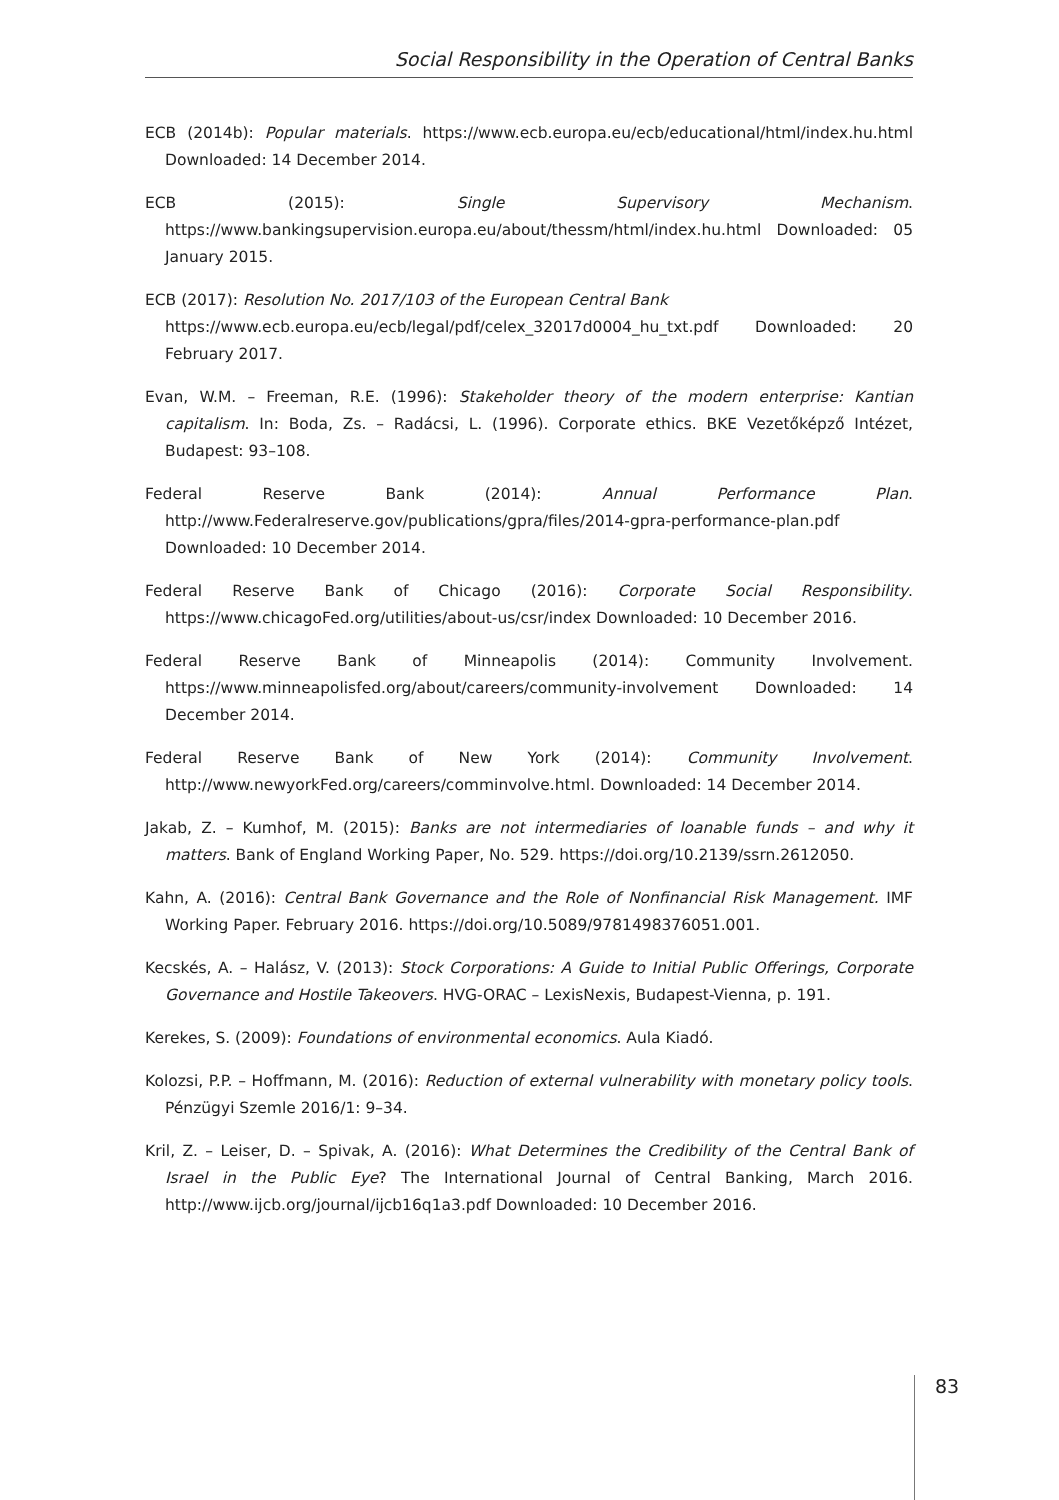Social Responsibility in the Operation of Central Banks
ECB (2014b): Popular materials. https://www.ecb.europa.eu/ecb/educational/html/index.hu.html Downloaded: 14 December 2014.
ECB (2015): Single Supervisory Mechanism. https://www.bankingsupervision.europa.eu/about/thessm/html/index.hu.html Downloaded: 05 January 2015.
ECB (2017): Resolution No. 2017/103 of the European Central Bank
https://www.ecb.europa.eu/ecb/legal/pdf/celex_32017d0004_hu_txt.pdf Downloaded: 20 February 2017.
Evan, W.M. – Freeman, R.E. (1996): Stakeholder theory of the modern enterprise: Kantian capitalism. In: Boda, Zs. – Radácsi, L. (1996). Corporate ethics. BKE Vezetőképző Intézet, Budapest: 93–108.
Federal Reserve Bank (2014): Annual Performance Plan. http://www.Federalreserve.gov/publications/gpra/files/2014-gpra-performance-plan.pdf Downloaded: 10 December 2014.
Federal Reserve Bank of Chicago (2016): Corporate Social Responsibility. https://www.chicagoFed.org/utilities/about-us/csr/index Downloaded: 10 December 2016.
Federal Reserve Bank of Minneapolis (2014): Community Involvement. https://www.minneapolisfed.org/about/careers/community-involvement Downloaded: 14 December 2014.
Federal Reserve Bank of New York (2014): Community Involvement. http://www.newyorkFed.org/careers/comminvolve.html. Downloaded: 14 December 2014.
Jakab, Z. – Kumhof, M. (2015): Banks are not intermediaries of loanable funds – and why it matters. Bank of England Working Paper, No. 529. https://doi.org/10.2139/ssrn.2612050.
Kahn, A. (2016): Central Bank Governance and the Role of Nonfinancial Risk Management. IMF Working Paper. February 2016. https://doi.org/10.5089/9781498376051.001.
Kecskés, A. – Halász, V. (2013): Stock Corporations: A Guide to Initial Public Offerings, Corporate Governance and Hostile Takeovers. HVG-ORAC – LexisNexis, Budapest-Vienna, p. 191.
Kerekes, S. (2009): Foundations of environmental economics. Aula Kiadó.
Kolozsi, P.P. – Hoffmann, M. (2016): Reduction of external vulnerability with monetary policy tools. Pénzügyi Szemle 2016/1: 9–34.
Kril, Z. – Leiser, D. – Spivak, A. (2016): What Determines the Credibility of the Central Bank of Israel in the Public Eye? The International Journal of Central Banking, March 2016. http://www.ijcb.org/journal/ijcb16q1a3.pdf Downloaded: 10 December 2016.
83